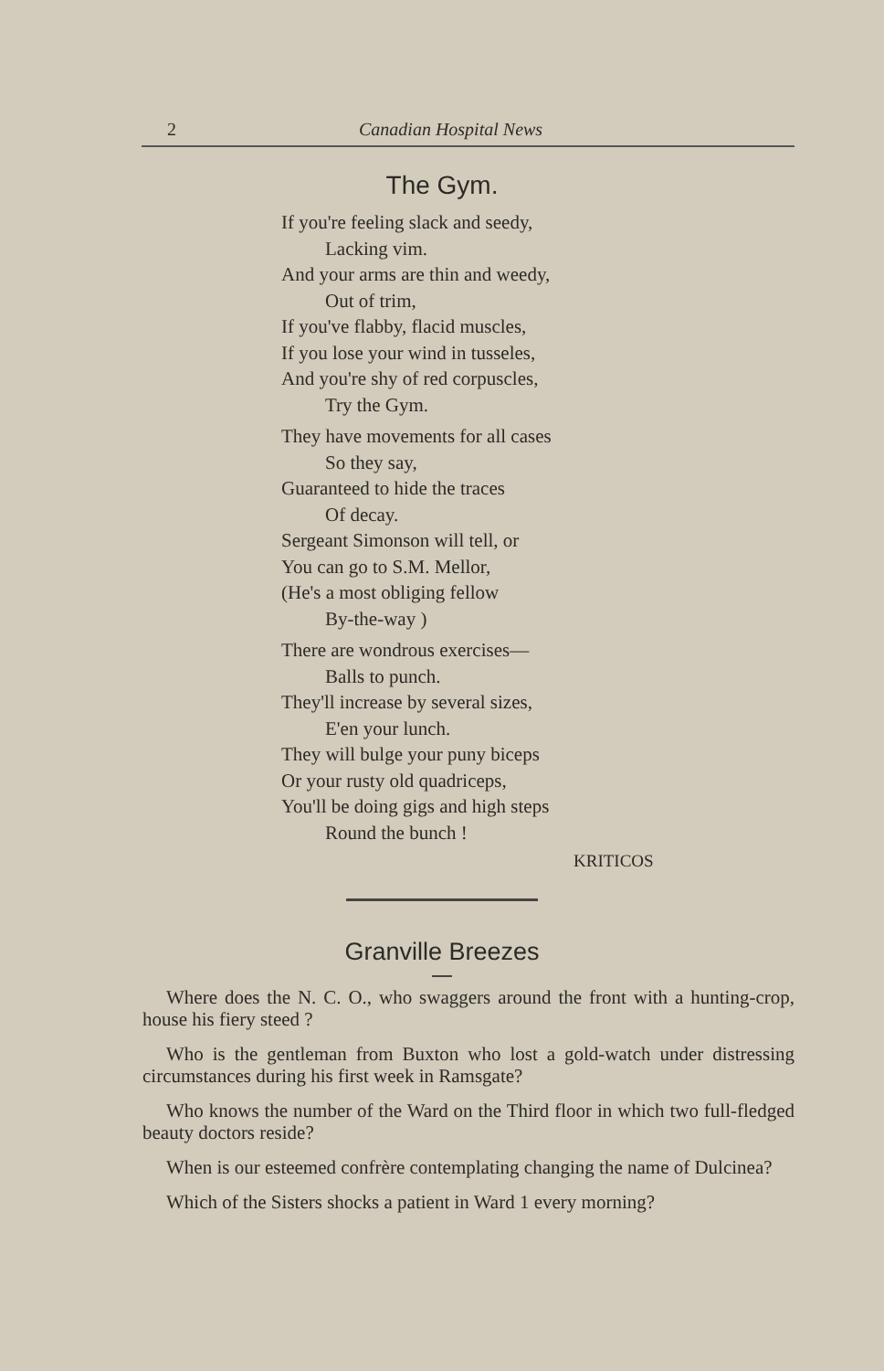2 Canadian Hospital News
The Gym.
If you're feeling slack and seedy,
Lacking vim.
And your arms are thin and weedy,
Out of trim,
If you've flabby, flacid muscles,
If you lose your wind in tusseles,
And you're shy of red corpuscles,
Try the Gym.
They have movements for all cases
So they say,
Guaranteed to hide the traces
Of decay.
Sergeant Simonson will tell, or
You can go to S.M. Mellor,
(He's a most obliging fellow
By-the-way )
There are wondrous exercises—
Balls to punch.
They'll increase by several sizes,
E'en your lunch.
They will bulge your puny biceps
Or your rusty old quadriceps,
You'll be doing gigs and high steps
Round the bunch !
KRITICOS
Granville Breezes
Where does the N. C. O., who swaggers around the front with a hunting-crop, house his fiery steed ?
Who is the gentleman from Buxton who lost a gold-watch under distressing circumstances during his first week in Ramsgate?
Who knows the number of the Ward on the Third floor in which two full-fledged beauty doctors reside?
When is our esteemed confrère contemplating changing the name of Dulcinea?
Which of the Sisters shocks a patient in Ward 1 every morning?